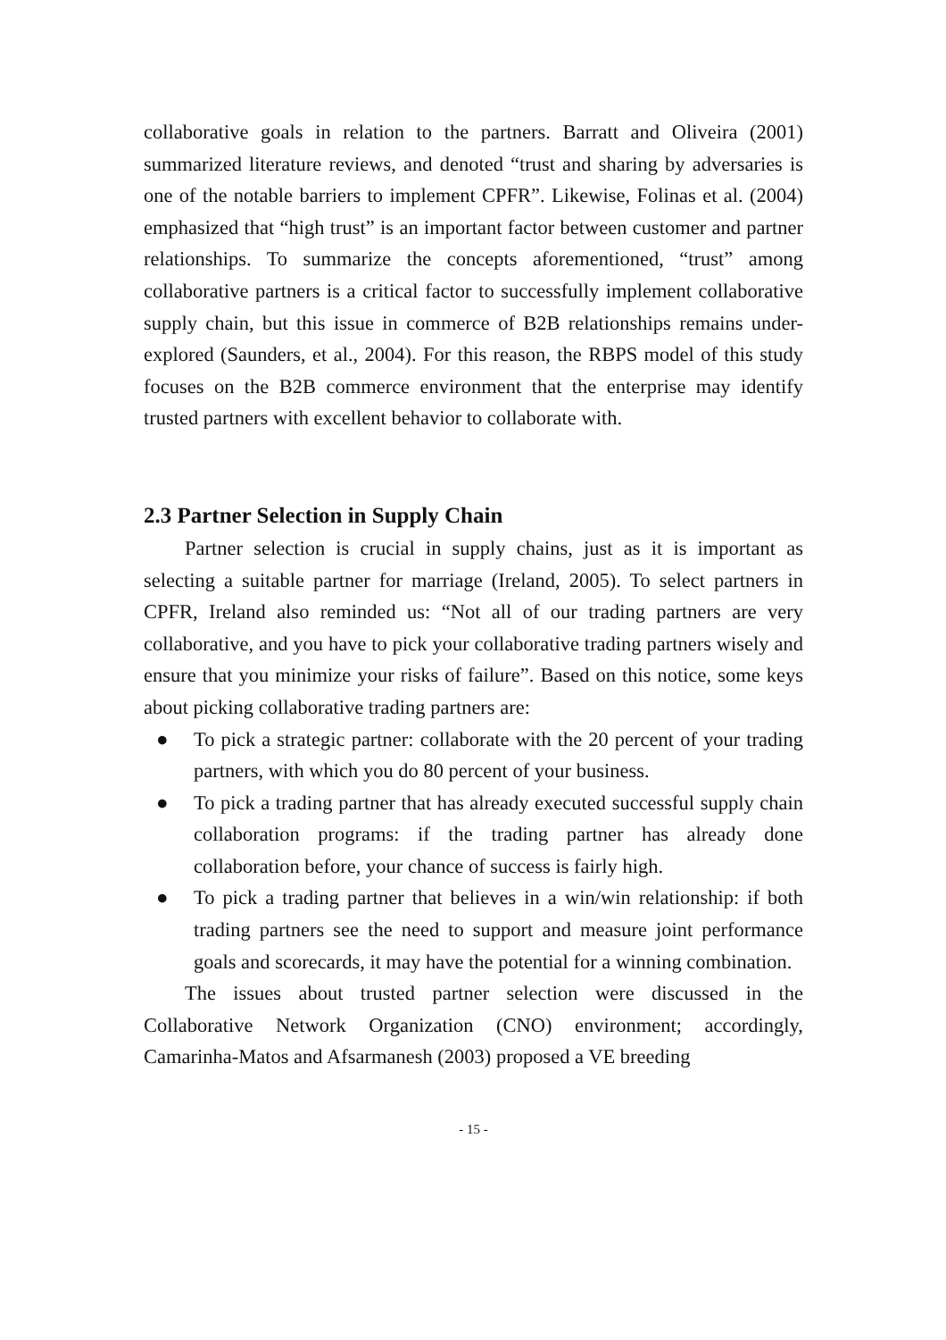collaborative goals in relation to the partners. Barratt and Oliveira (2001) summarized literature reviews, and denoted “trust and sharing by adversaries is one of the notable barriers to implement CPFR”. Likewise, Folinas et al. (2004) emphasized that “high trust” is an important factor between customer and partner relationships. To summarize the concepts aforementioned, “trust” among collaborative partners is a critical factor to successfully implement collaborative supply chain, but this issue in commerce of B2B relationships remains under-explored (Saunders, et al., 2004). For this reason, the RBPS model of this study focuses on the B2B commerce environment that the enterprise may identify trusted partners with excellent behavior to collaborate with.
2.3 Partner Selection in Supply Chain
Partner selection is crucial in supply chains, just as it is important as selecting a suitable partner for marriage (Ireland, 2005). To select partners in CPFR, Ireland also reminded us: “Not all of our trading partners are very collaborative, and you have to pick your collaborative trading partners wisely and ensure that you minimize your risks of failure”. Based on this notice, some keys about picking collaborative trading partners are:
● To pick a strategic partner: collaborate with the 20 percent of your trading partners, with which you do 80 percent of your business.
● To pick a trading partner that has already executed successful supply chain collaboration programs: if the trading partner has already done collaboration before, your chance of success is fairly high.
● To pick a trading partner that believes in a win/win relationship: if both trading partners see the need to support and measure joint performance goals and scorecards, it may have the potential for a winning combination.
The issues about trusted partner selection were discussed in the Collaborative Network Organization (CNO) environment; accordingly, Camarinha-Matos and Afsarmanesh (2003) proposed a VE breeding
- 15 -